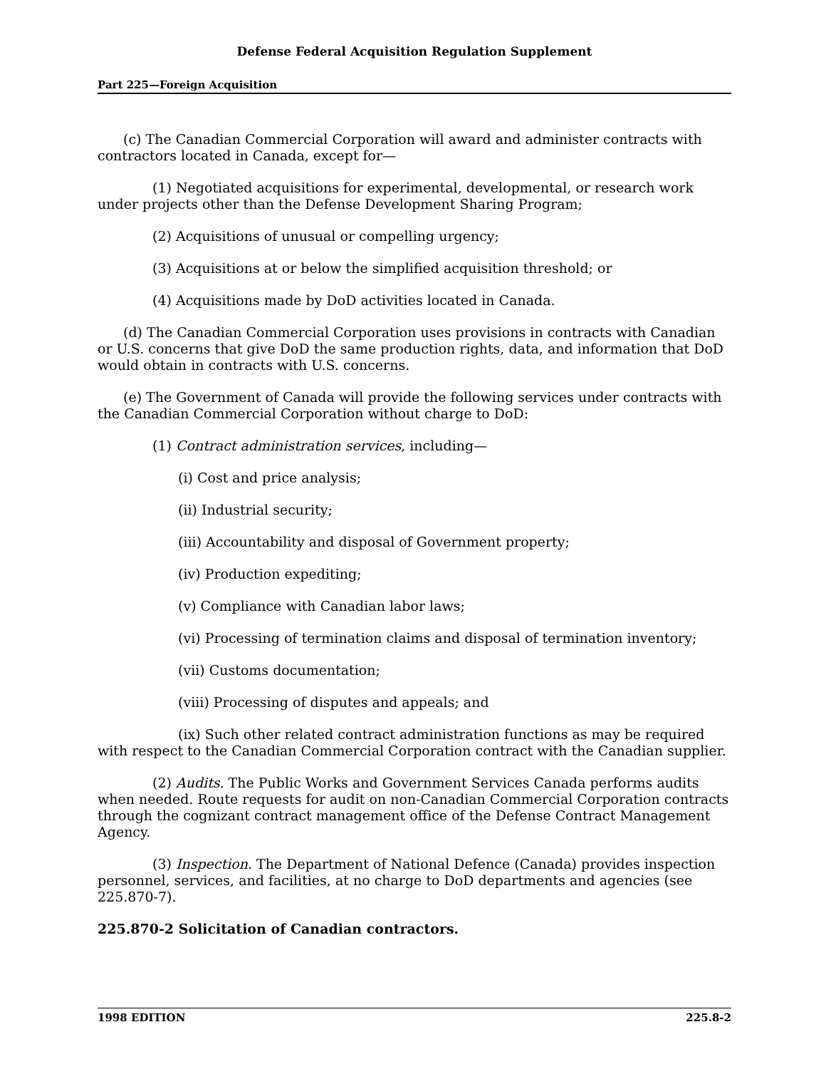Defense Federal Acquisition Regulation Supplement
Part 225—Foreign Acquisition
(c) The Canadian Commercial Corporation will award and administer contracts with contractors located in Canada, except for—
(1) Negotiated acquisitions for experimental, developmental, or research work under projects other than the Defense Development Sharing Program;
(2) Acquisitions of unusual or compelling urgency;
(3) Acquisitions at or below the simplified acquisition threshold; or
(4) Acquisitions made by DoD activities located in Canada.
(d) The Canadian Commercial Corporation uses provisions in contracts with Canadian or U.S. concerns that give DoD the same production rights, data, and information that DoD would obtain in contracts with U.S. concerns.
(e) The Government of Canada will provide the following services under contracts with the Canadian Commercial Corporation without charge to DoD:
(1) Contract administration services, including—
(i) Cost and price analysis;
(ii) Industrial security;
(iii) Accountability and disposal of Government property;
(iv) Production expediting;
(v) Compliance with Canadian labor laws;
(vi) Processing of termination claims and disposal of termination inventory;
(vii) Customs documentation;
(viii) Processing of disputes and appeals; and
(ix) Such other related contract administration functions as may be required with respect to the Canadian Commercial Corporation contract with the Canadian supplier.
(2) Audits. The Public Works and Government Services Canada performs audits when needed. Route requests for audit on non-Canadian Commercial Corporation contracts through the cognizant contract management office of the Defense Contract Management Agency.
(3) Inspection. The Department of National Defence (Canada) provides inspection personnel, services, and facilities, at no charge to DoD departments and agencies (see 225.870-7).
225.870-2 Solicitation of Canadian contractors.
1998 EDITION 225.8-2